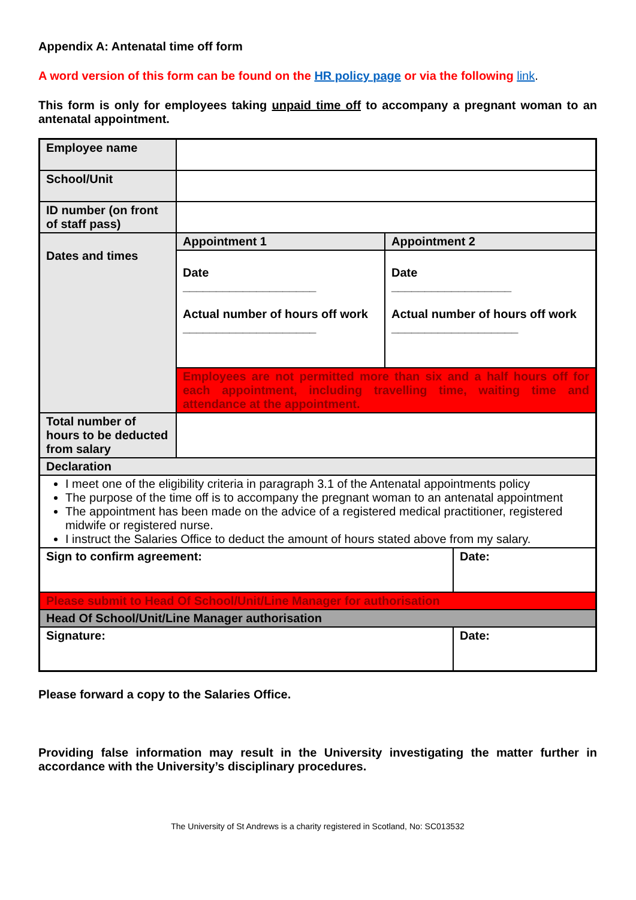Appendix A: Antenatal time off form
A word version of this form can be found on the HR policy page or via the following link.
This form is only for employees taking unpaid time off to accompany a pregnant woman to an antenatal appointment.
| Employee name | | | |
| School/Unit | | | |
| ID number (on front of staff pass) | | | |
| Dates and times | Appointment 1 | Appointment 2 | |
| | Date ____________________ Actual number of hours off work ____________________ | Date __________________ Actual number of hours off work ___________________ | |
| | Employees are not permitted more than six and a half hours off for each appointment, including travelling time, waiting time and attendance at the appointment. | | |
| Total number of hours to be deducted from salary | | | |
| Declaration | | | |
| I meet one of the eligibility criteria in paragraph 3.1 of the Antenatal appointments policy The purpose of the time off is to accompany the pregnant woman to an antenatal appointment The appointment has been made on the advice of a registered medical practitioner, registered midwife or registered nurse. I instruct the Salaries Office to deduct the amount of hours stated above from my salary. | | | |
| Sign to confirm agreement: | | | Date: |
| Please submit to Head Of School/Unit/Line Manager for authorisation | | | |
| Head Of School/Unit/Line Manager authorisation | | | |
| Signature: | | | Date: |
Please forward a copy to the Salaries Office.
Providing false information may result in the University investigating the matter further in accordance with the University’s disciplinary procedures.
The University of St Andrews is a charity registered in Scotland, No: SC013532